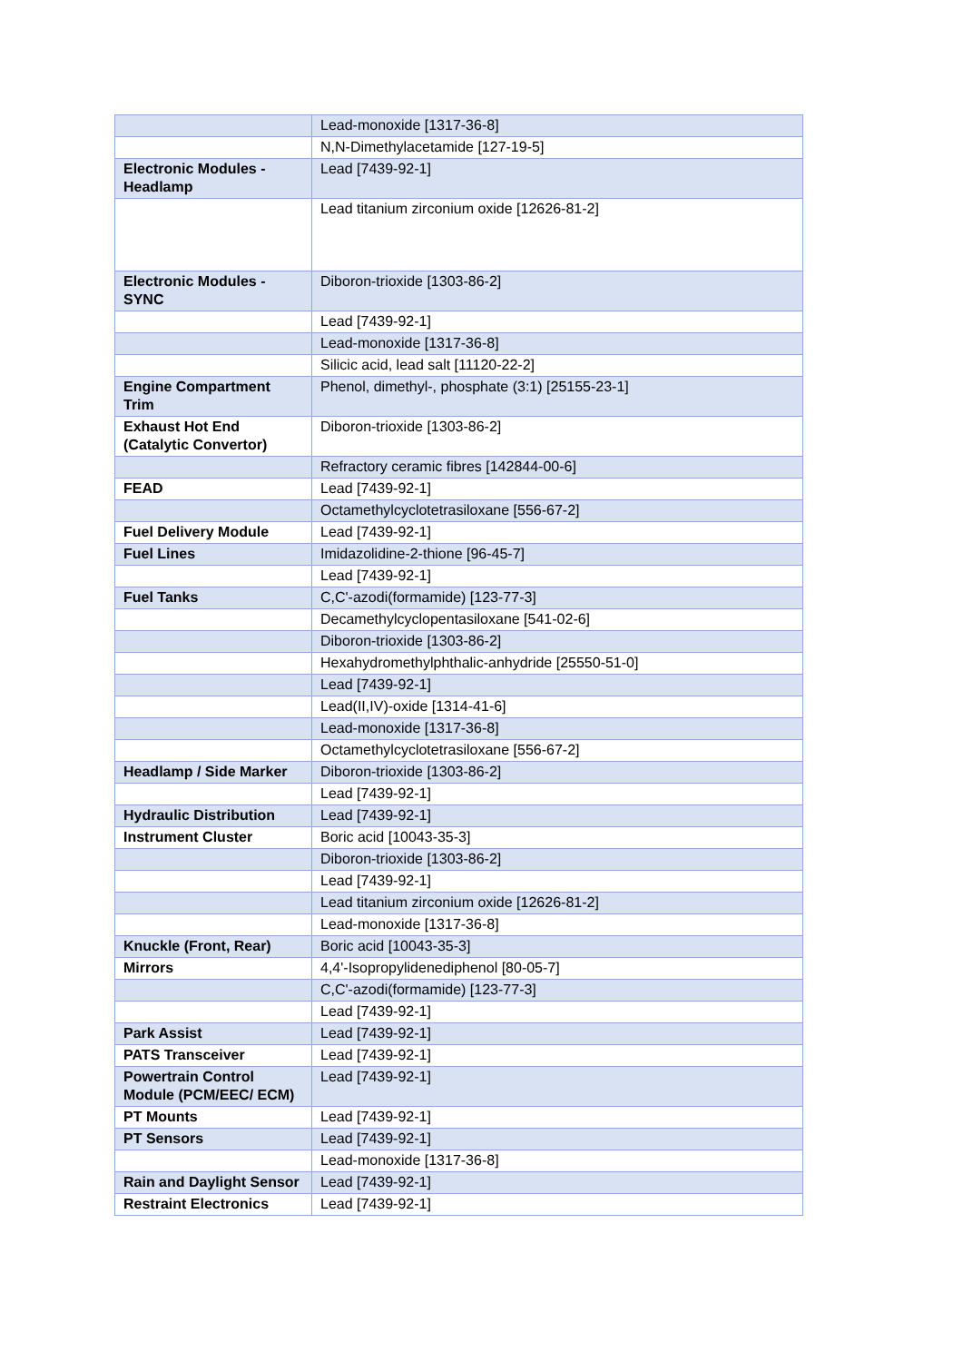| | Lead-monoxide [1317-36-8] |
| | N,N-Dimethylacetamide [127-19-5] |
| Electronic Modules - Headlamp | Lead [7439-92-1] |
| | Lead titanium zirconium oxide [12626-81-2] |
| Electronic Modules - SYNC | Diboron-trioxide [1303-86-2] |
| | Lead [7439-92-1] |
| | Lead-monoxide [1317-36-8] |
| | Silicic acid, lead salt [11120-22-2] |
| Engine Compartment Trim | Phenol, dimethyl-, phosphate (3:1) [25155-23-1] |
| Exhaust Hot End (Catalytic Convertor) | Diboron-trioxide [1303-86-2] |
| | Refractory ceramic fibres [142844-00-6] |
| FEAD | Lead [7439-92-1] |
| | Octamethylcyclotetrasiloxane [556-67-2] |
| Fuel Delivery Module | Lead [7439-92-1] |
| Fuel Lines | Imidazolidine-2-thione [96-45-7] |
| | Lead [7439-92-1] |
| Fuel Tanks | C,C'-azodi(formamide) [123-77-3] |
| | Decamethylcyclopentasiloxane [541-02-6] |
| | Diboron-trioxide [1303-86-2] |
| | Hexahydromethylphthalic-anhydride [25550-51-0] |
| | Lead [7439-92-1] |
| | Lead(II,IV)-oxide [1314-41-6] |
| | Lead-monoxide [1317-36-8] |
| | Octamethylcyclotetrasiloxane [556-67-2] |
| Headlamp / Side Marker | Diboron-trioxide [1303-86-2] |
| | Lead [7439-92-1] |
| Hydraulic Distribution | Lead [7439-92-1] |
| Instrument Cluster | Boric acid [10043-35-3] |
| | Diboron-trioxide [1303-86-2] |
| | Lead [7439-92-1] |
| | Lead titanium zirconium oxide [12626-81-2] |
| | Lead-monoxide [1317-36-8] |
| Knuckle (Front, Rear) | Boric acid [10043-35-3] |
| Mirrors | 4,4'-Isopropylidenediphenol [80-05-7] |
| | C,C'-azodi(formamide) [123-77-3] |
| | Lead [7439-92-1] |
| Park Assist | Lead [7439-92-1] |
| PATS Transceiver | Lead [7439-92-1] |
| Powertrain Control Module (PCM/EEC/ ECM) | Lead [7439-92-1] |
| PT Mounts | Lead [7439-92-1] |
| PT Sensors | Lead [7439-92-1] |
| | Lead-monoxide [1317-36-8] |
| Rain and Daylight Sensor | Lead [7439-92-1] |
| Restraint Electronics | Lead [7439-92-1] |